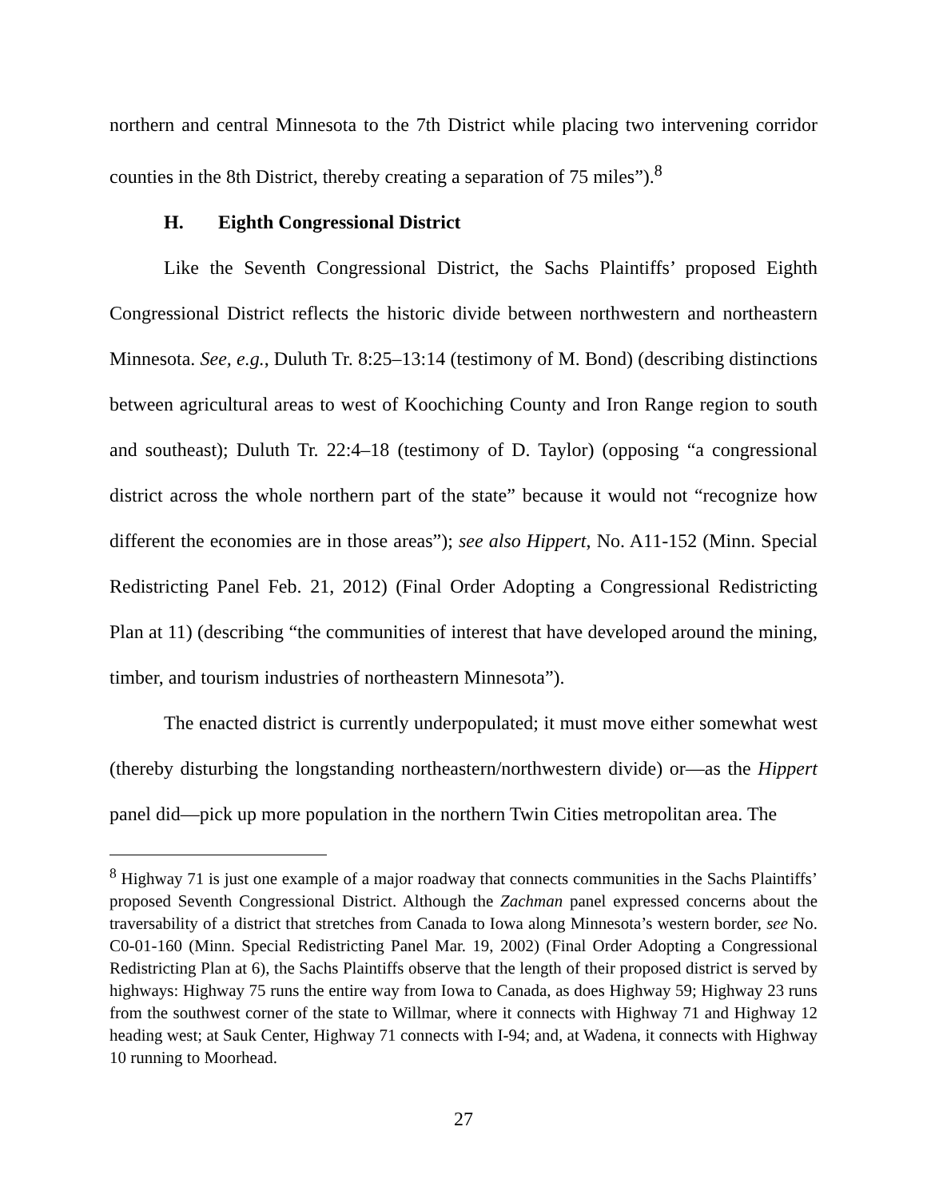northern and central Minnesota to the 7th District while placing two intervening corridor counties in the 8th District, thereby creating a separation of 75 miles”).<sup>8</sup>
H. Eighth Congressional District
Like the Seventh Congressional District, the Sachs Plaintiffs’ proposed Eighth Congressional District reflects the historic divide between northwestern and northeastern Minnesota. See, e.g., Duluth Tr. 8:25–13:14 (testimony of M. Bond) (describing distinctions between agricultural areas to west of Koochiching County and Iron Range region to south and southeast); Duluth Tr. 22:4–18 (testimony of D. Taylor) (opposing “a congressional district across the whole northern part of the state” because it would not “recognize how different the economies are in those areas”); see also Hippert, No. A11-152 (Minn. Special Redistricting Panel Feb. 21, 2012) (Final Order Adopting a Congressional Redistricting Plan at 11) (describing “the communities of interest that have developed around the mining, timber, and tourism industries of northeastern Minnesota”).
The enacted district is currently underpopulated; it must move either somewhat west (thereby disturbing the longstanding northeastern/northwestern divide) or—as the Hippert panel did—pick up more population in the northern Twin Cities metropolitan area. The
<sup>8</sup> Highway 71 is just one example of a major roadway that connects communities in the Sachs Plaintiffs’ proposed Seventh Congressional District. Although the Zachman panel expressed concerns about the traversability of a district that stretches from Canada to Iowa along Minnesota’s western border, see No. C0-01-160 (Minn. Special Redistricting Panel Mar. 19, 2002) (Final Order Adopting a Congressional Redistricting Plan at 6), the Sachs Plaintiffs observe that the length of their proposed district is served by highways: Highway 75 runs the entire way from Iowa to Canada, as does Highway 59; Highway 23 runs from the southwest corner of the state to Willmar, where it connects with Highway 71 and Highway 12 heading west; at Sauk Center, Highway 71 connects with I-94; and, at Wadena, it connects with Highway 10 running to Moorhead.
27